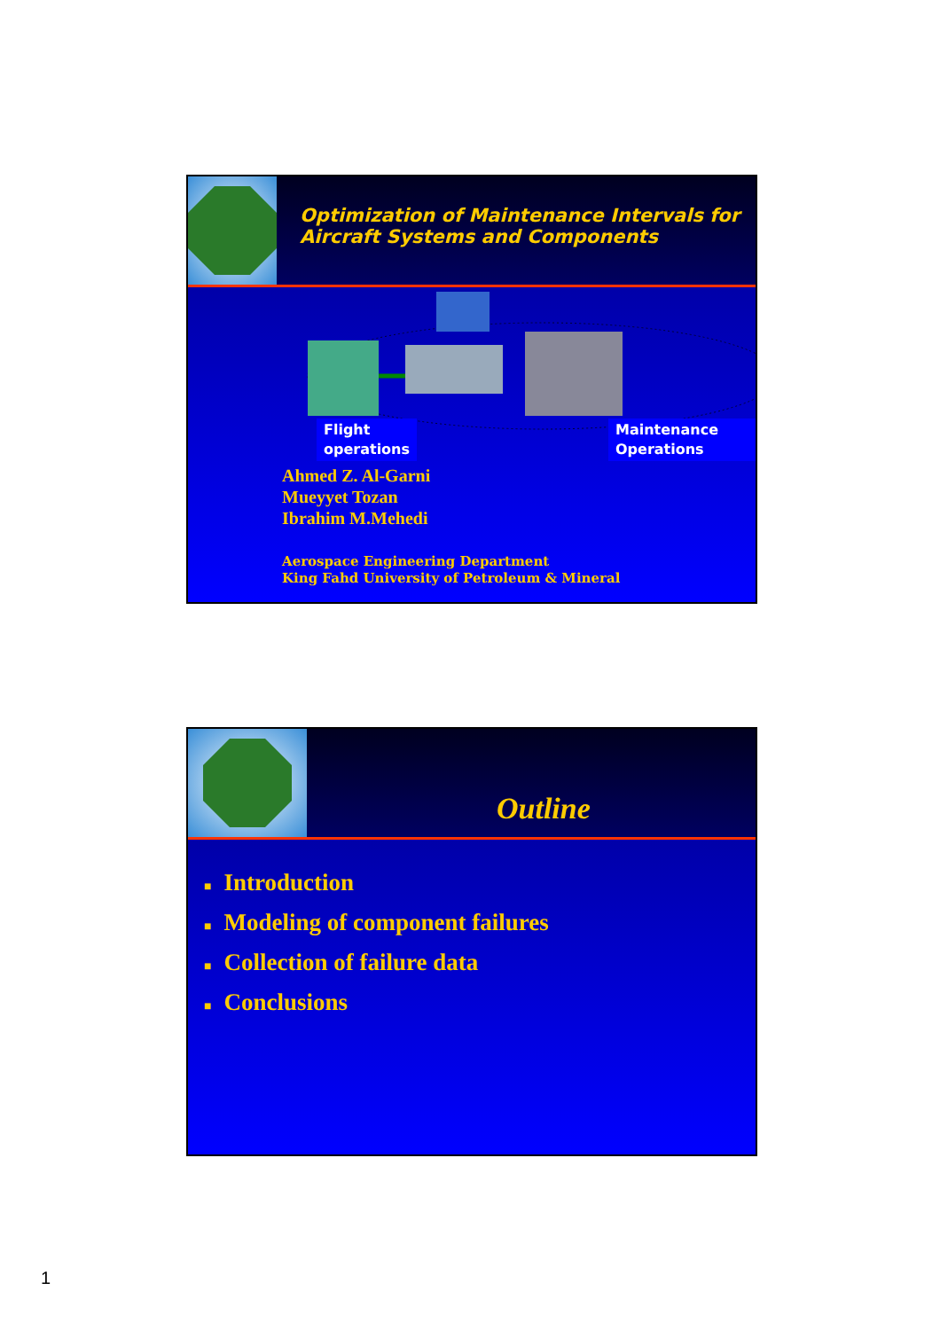Optimization of Maintenance Intervals for Aircraft Systems and Components
Flight
operations
Maintenance
Operations
Ahmed Z. Al-Garni
Mueyyet Tozan
Ibrahim M.Mehedi
Aerospace Engineering Department
King Fahd University of Petroleum & Mineral
Outline
■ Introduction
■ Modeling of component failures
■ Collection of failure data
■ Conclusions
1